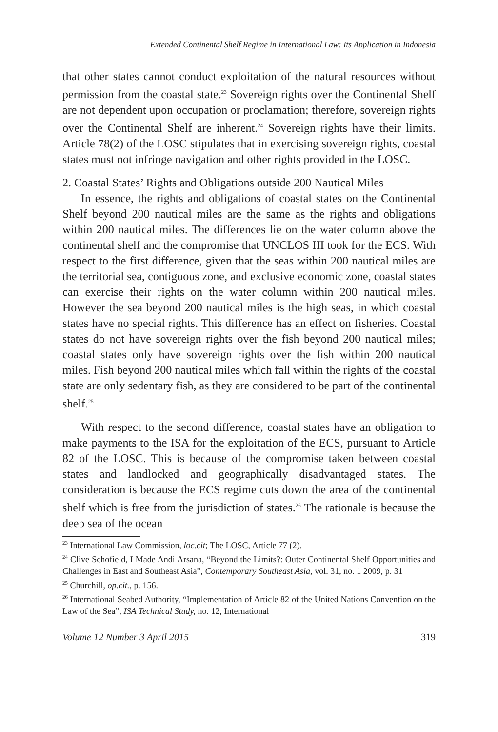Extended Continental Shelf Regime in International Law: Its Application in Indonesia
that other states cannot conduct exploitation of the natural resources without permission from the coastal state.<sup>23</sup> Sovereign rights over the Continental Shelf are not dependent upon occupation or proclamation; therefore, sovereign rights over the Continental Shelf are inherent.<sup>24</sup> Sovereign rights have their limits. Article 78(2) of the LOSC stipulates that in exercising sovereign rights, coastal states must not infringe navigation and other rights provided in the LOSC.
2. Coastal States’ Rights and Obligations outside 200 Nautical Miles
In essence, the rights and obligations of coastal states on the Continental Shelf beyond 200 nautical miles are the same as the rights and obligations within 200 nautical miles. The differences lie on the water column above the continental shelf and the compromise that UNCLOS III took for the ECS. With respect to the first difference, given that the seas within 200 nautical miles are the territorial sea, contiguous zone, and exclusive economic zone, coastal states can exercise their rights on the water column within 200 nautical miles. However the sea beyond 200 nautical miles is the high seas, in which coastal states have no special rights. This difference has an effect on fisheries. Coastal states do not have sovereign rights over the fish beyond 200 nautical miles; coastal states only have sovereign rights over the fish within 200 nautical miles. Fish beyond 200 nautical miles which fall within the rights of the coastal state are only sedentary fish, as they are considered to be part of the continental shelf.<sup>25</sup>
With respect to the second difference, coastal states have an obligation to make payments to the ISA for the exploitation of the ECS, pursuant to Article 82 of the LOSC. This is because of the compromise taken between coastal states and landlocked and geographically disadvantaged states. The consideration is because the ECS regime cuts down the area of the continental shelf which is free from the jurisdiction of states.<sup>26</sup> The rationale is because the deep sea of the ocean
<sup>23</sup> International Law Commission, loc.cit; The LOSC, Article 77 (2).
<sup>24</sup> Clive Schofield, I Made Andi Arsana, “Beyond the Limits?: Outer Continental Shelf Opportunities and Challenges in East and Southeast Asia”, Contemporary Southeast Asia, vol. 31, no. 1 2009, p. 31
<sup>25</sup> Churchill, op.cit., p. 156.
<sup>26</sup> International Seabed Authority, “Implementation of Article 82 of the United Nations Convention on the Law of the Sea”, ISA Technical Study, no. 12, International
Volume 12 Number 3 April 2015 319